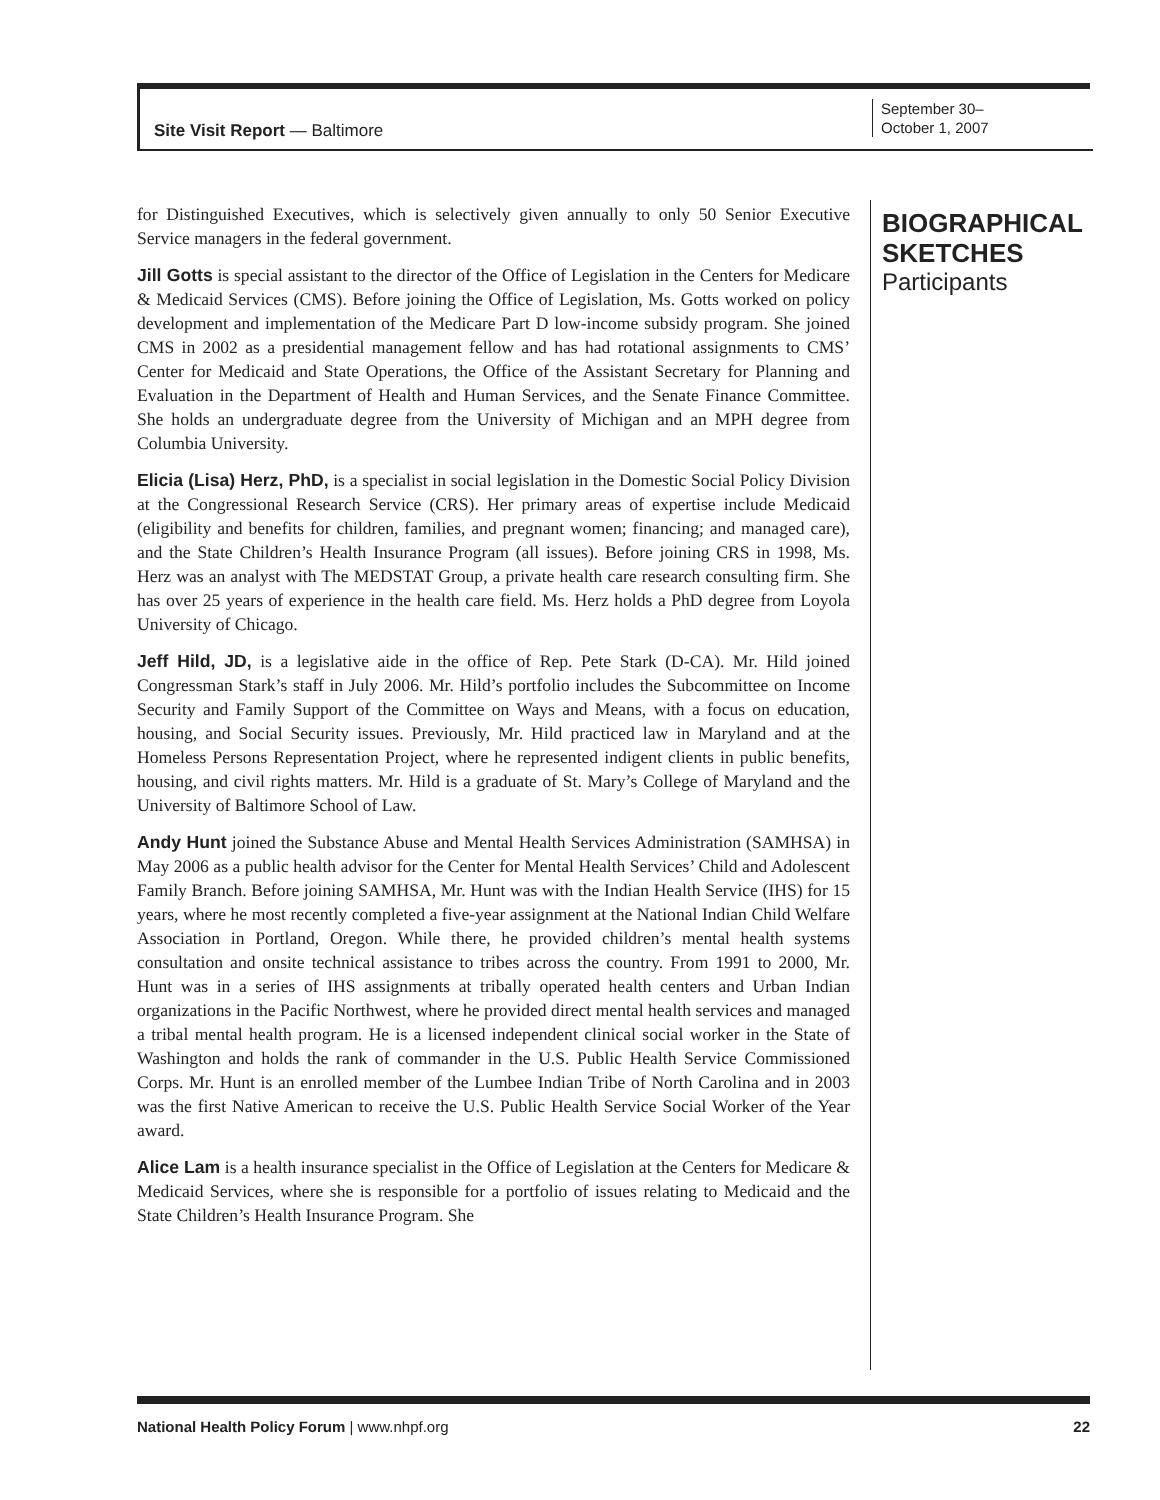Site Visit Report — Baltimore
September 30–
October 1, 2007
for Distinguished Executives, which is selectively given annually to only 50 Senior Executive Service managers in the federal government.
Jill Gotts is special assistant to the director of the Office of Legislation in the Centers for Medicare & Medicaid Services (CMS). Before joining the Office of Legislation, Ms. Gotts worked on policy development and implementation of the Medicare Part D low-income subsidy program. She joined CMS in 2002 as a presidential management fellow and has had rotational assignments to CMS’ Center for Medicaid and State Operations, the Office of the Assistant Secretary for Planning and Evaluation in the Department of Health and Human Services, and the Senate Finance Committee. She holds an undergraduate degree from the University of Michigan and an MPH degree from Columbia University.
Elicia (Lisa) Herz, PhD, is a specialist in social legislation in the Domestic Social Policy Division at the Congressional Research Service (CRS). Her primary areas of expertise include Medicaid (eligibility and benefits for children, families, and pregnant women; financing; and managed care), and the State Children’s Health Insurance Program (all issues). Before joining CRS in 1998, Ms. Herz was an analyst with The MEDSTAT Group, a private health care research consulting firm. She has over 25 years of experience in the health care field. Ms. Herz holds a PhD degree from Loyola University of Chicago.
Jeff Hild, JD, is a legislative aide in the office of Rep. Pete Stark (D-CA). Mr. Hild joined Congressman Stark’s staff in July 2006. Mr. Hild’s portfolio includes the Subcommittee on Income Security and Family Support of the Committee on Ways and Means, with a focus on education, housing, and Social Security issues. Previously, Mr. Hild practiced law in Maryland and at the Homeless Persons Representation Project, where he represented indigent clients in public benefits, housing, and civil rights matters. Mr. Hild is a graduate of St. Mary’s College of Maryland and the University of Baltimore School of Law.
Andy Hunt joined the Substance Abuse and Mental Health Services Administration (SAMHSA) in May 2006 as a public health advisor for the Center for Mental Health Services’ Child and Adolescent Family Branch. Before joining SAMHSA, Mr. Hunt was with the Indian Health Service (IHS) for 15 years, where he most recently completed a five-year assignment at the National Indian Child Welfare Association in Portland, Oregon. While there, he provided children’s mental health systems consultation and onsite technical assistance to tribes across the country. From 1991 to 2000, Mr. Hunt was in a series of IHS assignments at tribally operated health centers and Urban Indian organizations in the Pacific Northwest, where he provided direct mental health services and managed a tribal mental health program. He is a licensed independent clinical social worker in the State of Washington and holds the rank of commander in the U.S. Public Health Service Commissioned Corps. Mr. Hunt is an enrolled member of the Lumbee Indian Tribe of North Carolina and in 2003 was the first Native American to receive the U.S. Public Health Service Social Worker of the Year award.
Alice Lam is a health insurance specialist in the Office of Legislation at the Centers for Medicare & Medicaid Services, where she is responsible for a portfolio of issues relating to Medicaid and the State Children’s Health Insurance Program. She
BIOGRAPHICAL
SKETCHES
Participants
National Health Policy Forum | www.nhpf.org 22